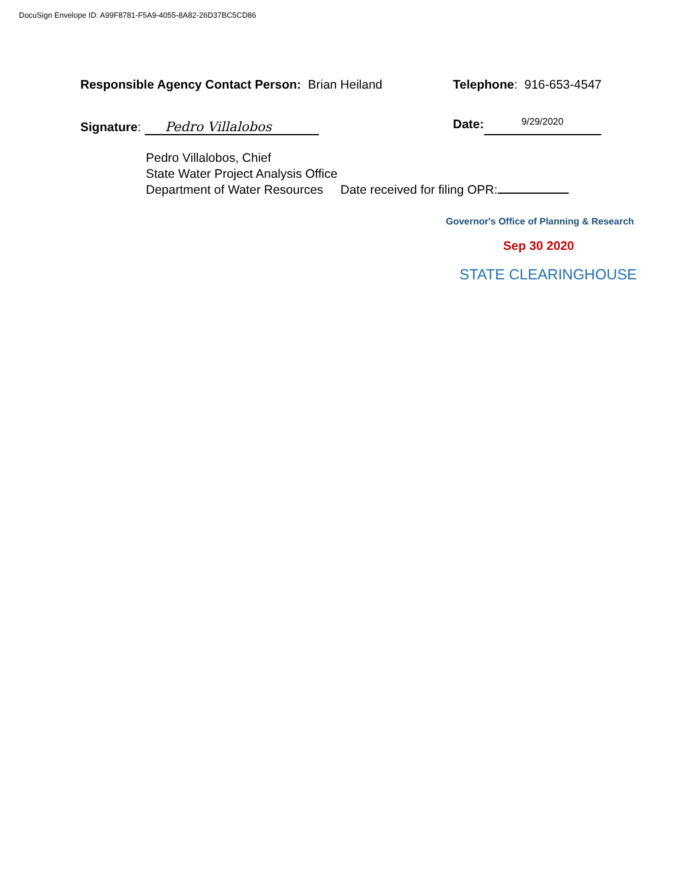DocuSign Envelope ID: A99F8781-F5A9-4055-8A82-26D37BC5CD86
Responsible Agency Contact Person: Brian Heiland Telephone: 916-653-4547
Signature: Pedro Villalobos
Date: 9/29/2020
Pedro Villalobos, Chief
State Water Project Analysis Office
Department of Water Resources Date received for filing OPR:
Governor's Office of Planning & Research
Sep 30 2020
STATE CLEARINGHOUSE